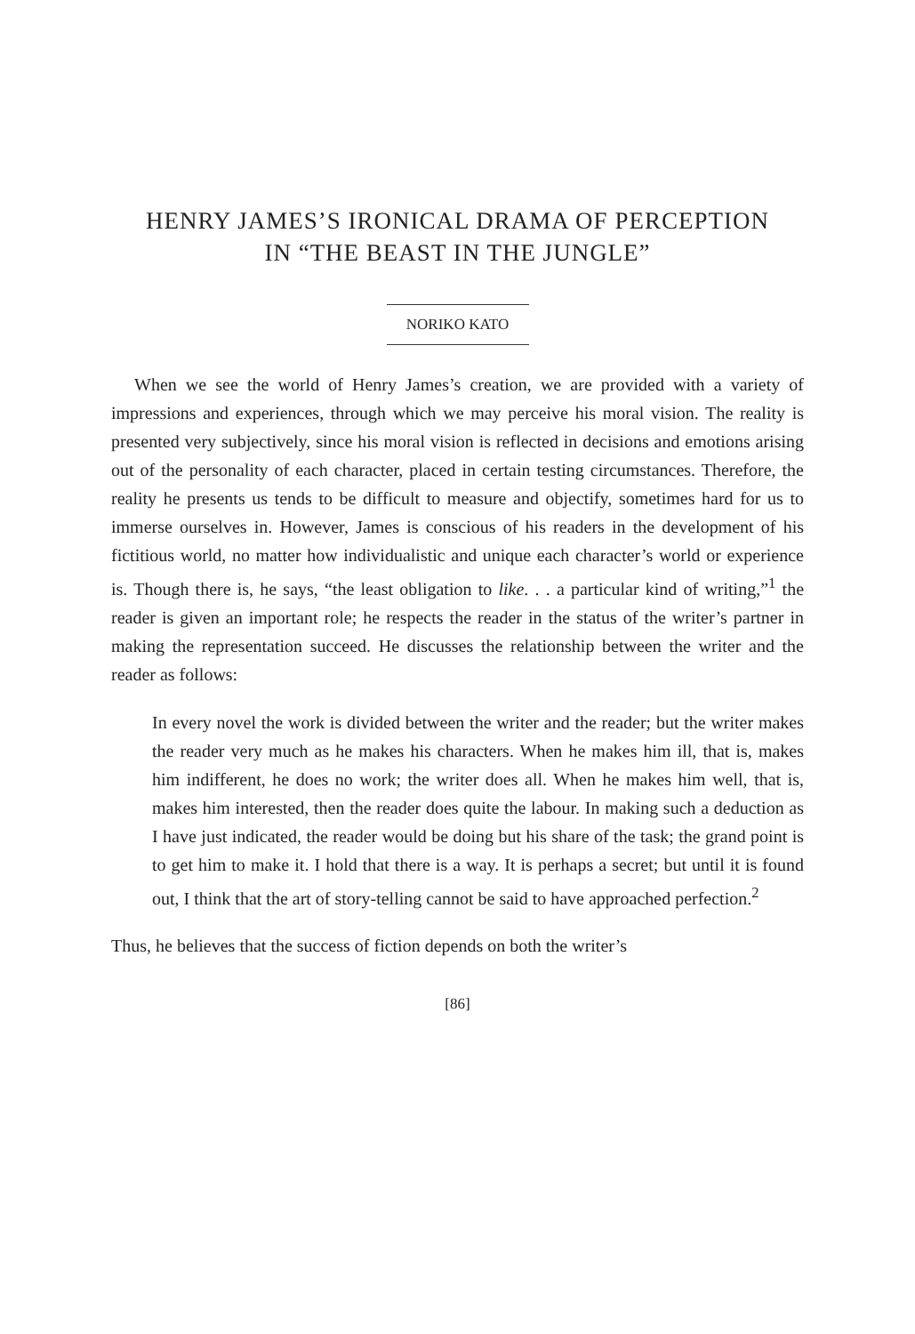HENRY JAMES’S IRONICAL DRAMA OF PERCEPTION
IN “THE BEAST IN THE JUNGLE”
NORIKO KATO
When we see the world of Henry James’s creation, we are provided with a variety of impressions and experiences, through which we may perceive his moral vision. The reality is presented very subjectively, since his moral vision is reflected in decisions and emotions arising out of the personality of each character, placed in certain testing circumstances. Therefore, the reality he presents us tends to be difficult to measure and objectify, sometimes hard for us to immerse ourselves in. However, James is conscious of his readers in the development of his fictitious world, no matter how individualistic and unique each character’s world or experience is. Though there is, he says, “the least obligation to like. . . a particular kind of writing,”<sup>1</sup> the reader is given an important role; he respects the reader in the status of the writer’s partner in making the representation succeed. He discusses the relationship between the writer and the reader as follows:
In every novel the work is divided between the writer and the reader; but the writer makes the reader very much as he makes his characters. When he makes him ill, that is, makes him indifferent, he does no work; the writer does all. When he makes him well, that is, makes him interested, then the reader does quite the labour. In making such a deduction as I have just indicated, the reader would be doing but his share of the task; the grand point is to get him to make it. I hold that there is a way. It is perhaps a secret; but until it is found out, I think that the art of story-telling cannot be said to have approached perfection.<sup>2</sup>
Thus, he believes that the success of fiction depends on both the writer’s
[86]